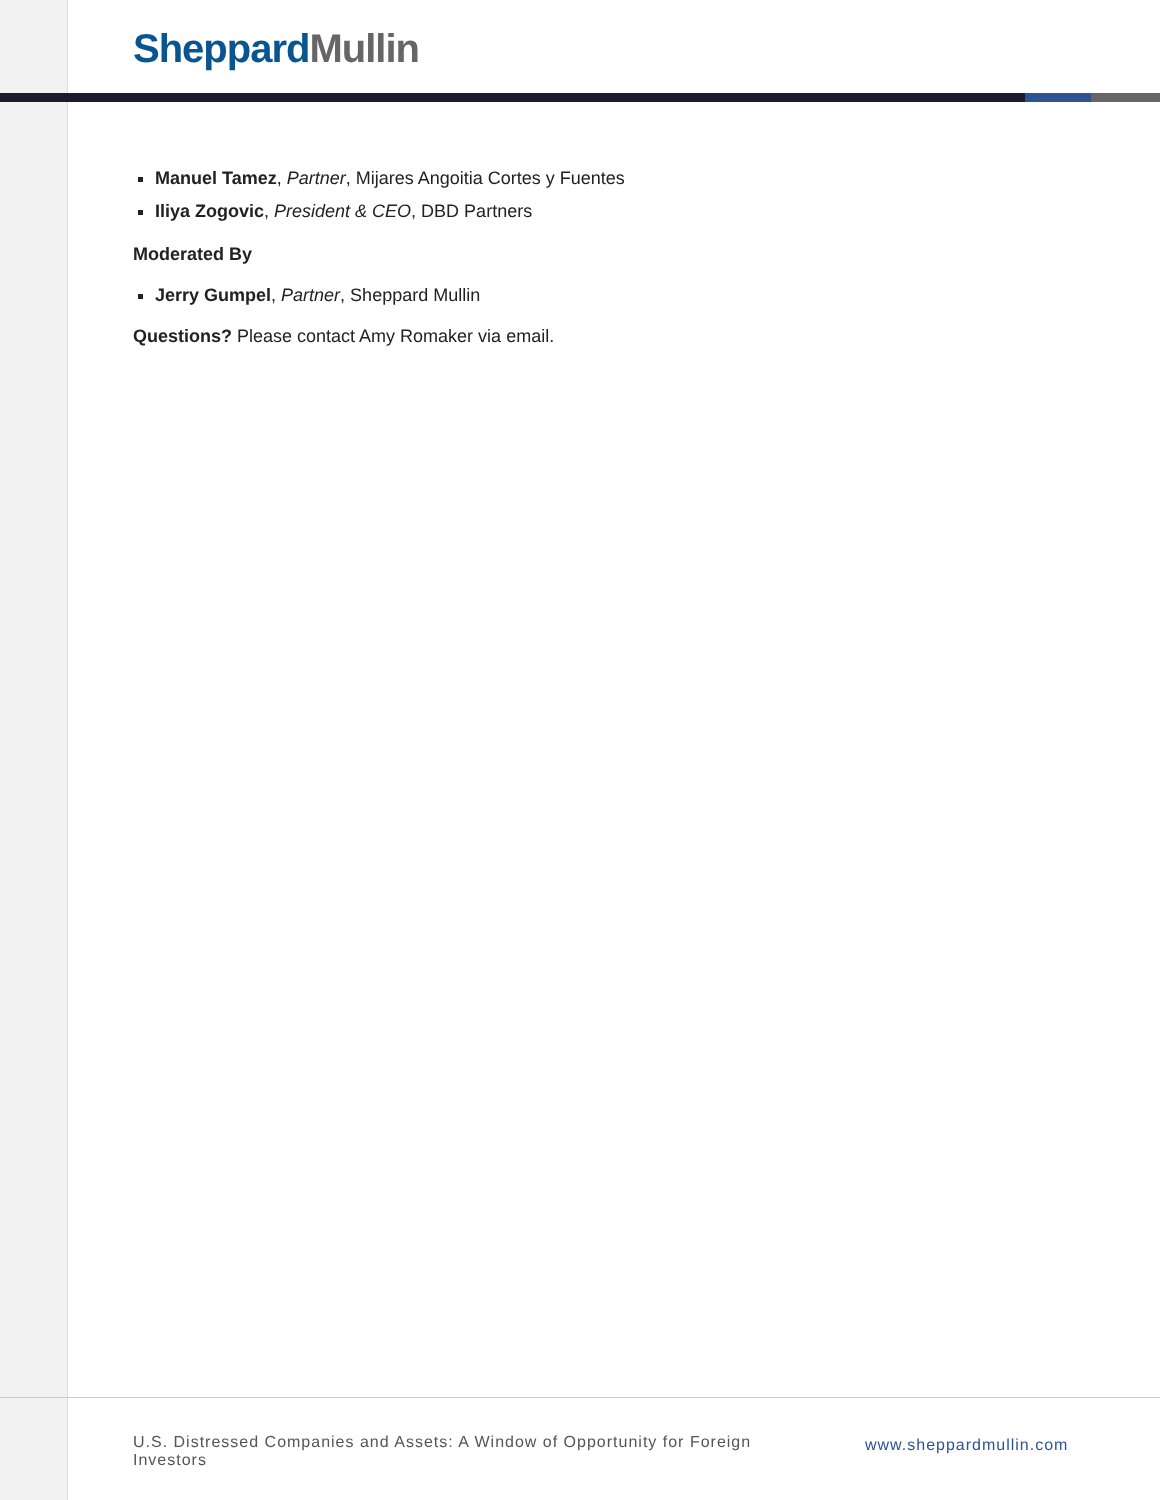Sheppard Mullin
Manuel Tamez, Partner, Mijares Angoitia Cortes y Fuentes
Iliya Zogovic, President & CEO, DBD Partners
Moderated By
Jerry Gumpel, Partner, Sheppard Mullin
Questions? Please contact Amy Romaker via email.
U.S. Distressed Companies and Assets: A Window of Opportunity for Foreign Investors
www.sheppardmullin.com